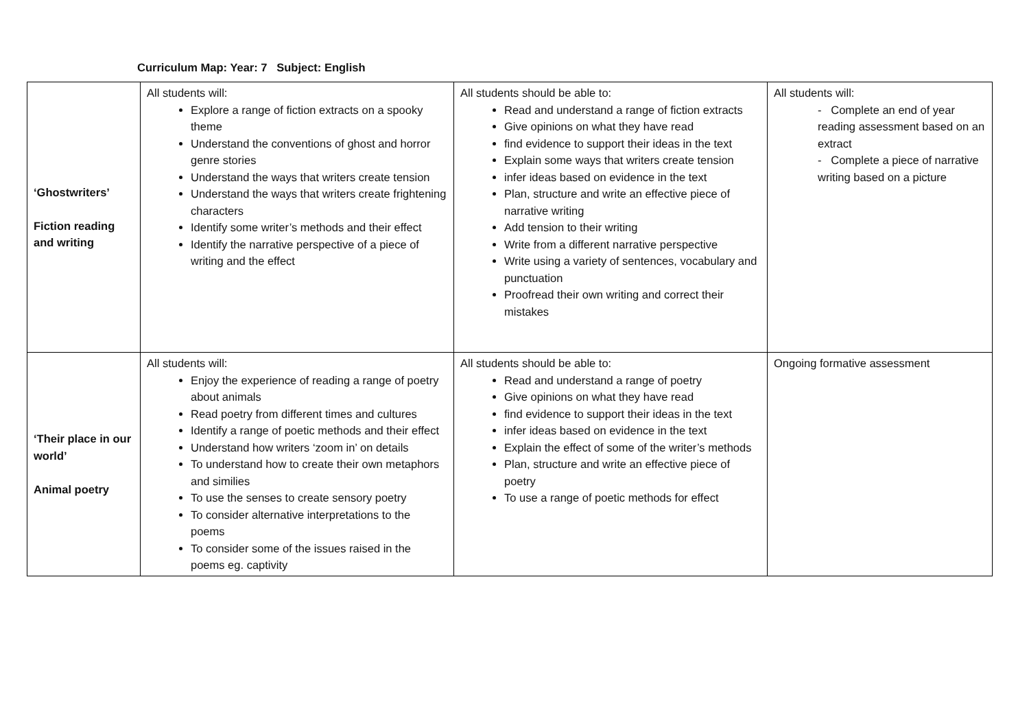Curriculum Map: Year: 7 Subject: English
| ‘Ghostwriters’ Fiction reading and writing | All students will: Explore a range of fiction extracts on a spooky theme Understand the conventions of ghost and horror genre stories Understand the ways that writers create tension Understand the ways that writers create frightening characters Identify some writer’s methods and their effect Identify the narrative perspective of a piece of writing and the effect | All students should be able to: Read and understand a range of fiction extracts Give opinions on what they have read find evidence to support their ideas in the text Explain some ways that writers create tension infer ideas based on evidence in the text Plan, structure and write an effective piece of narrative writing Add tension to their writing Write from a different narrative perspective Write using a variety of sentences, vocabulary and punctuation Proofread their own writing and correct their mistakes | All students will: - Complete an end of year reading assessment based on an extract - Complete a piece of narrative writing based on a picture |
| ‘Their place in our world’ Animal poetry | All students will: Enjoy the experience of reading a range of poetry about animals Read poetry from different times and cultures Identify a range of poetic methods and their effect Understand how writers ‘zoom in’ on details To understand how to create their own metaphors and similies To use the senses to create sensory poetry To consider alternative interpretations to the poems To consider some of the issues raised in the poems eg. captivity | All students should be able to: Read and understand a range of poetry Give opinions on what they have read find evidence to support their ideas in the text infer ideas based on evidence in the text Explain the effect of some of the writer’s methods Plan, structure and write an effective piece of poetry To use a range of poetic methods for effect | Ongoing formative assessment |